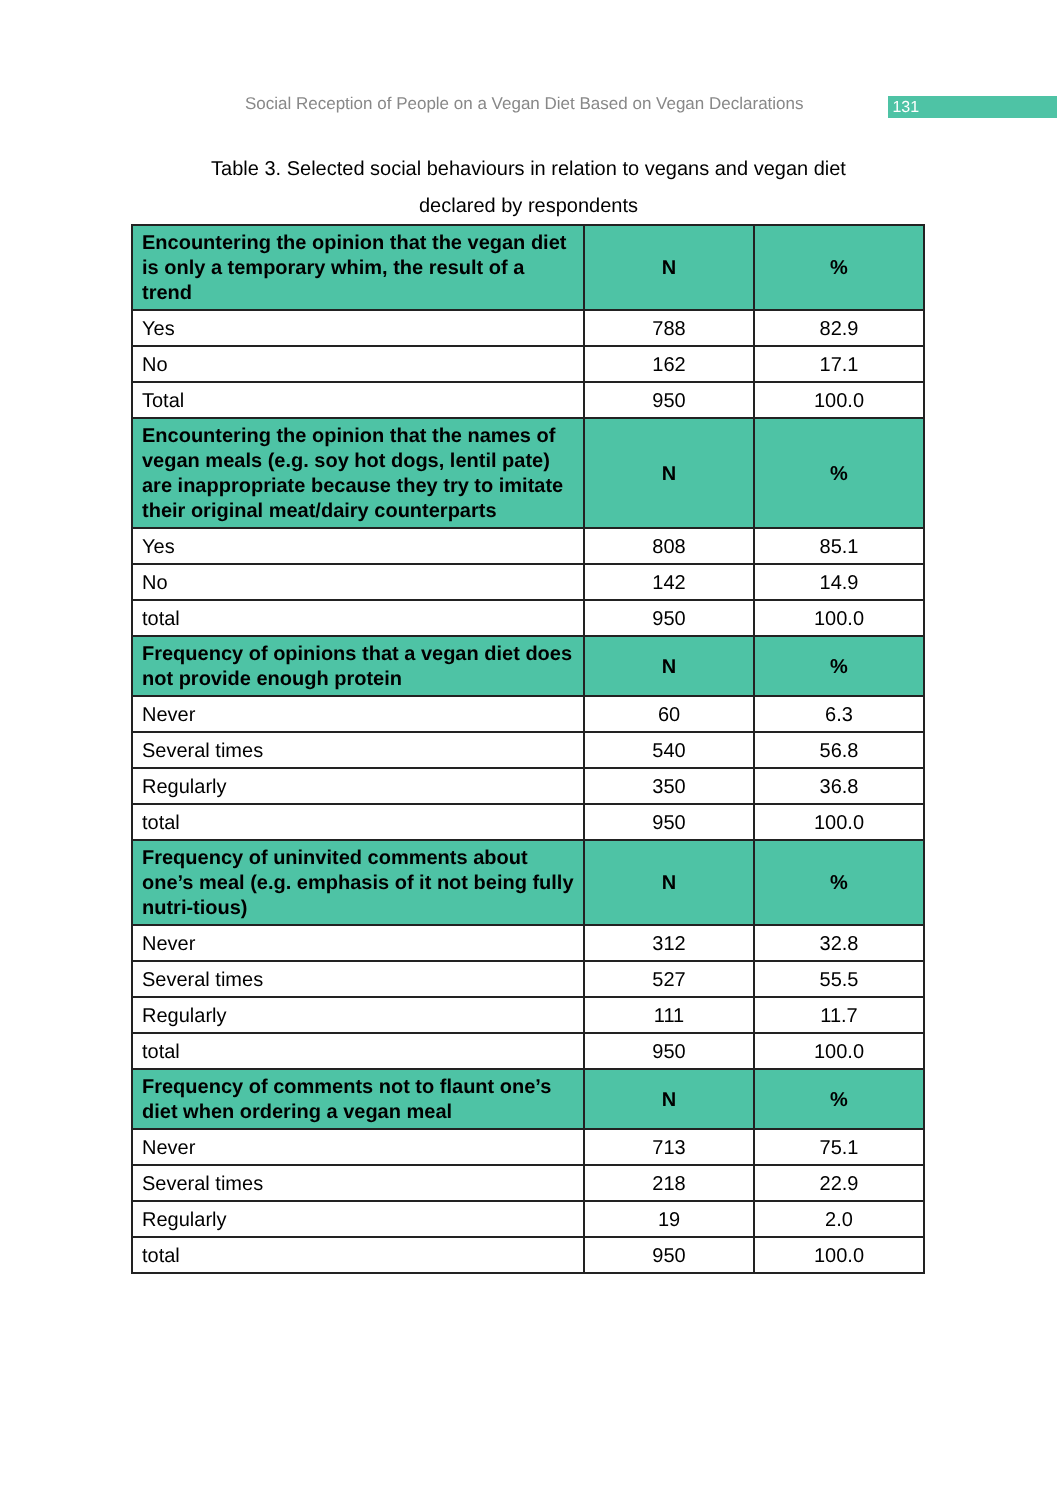Social Reception of People on a Vegan Diet Based on Vegan Declarations
131
Table 3. Selected social behaviours in relation to vegans and vegan diet
declared by respondents
| Encountering the opinion that the vegan diet is only a temporary whim, the result of a trend | N | % |
| --- | --- | --- |
| Yes | 788 | 82.9 |
| No | 162 | 17.1 |
| Total | 950 | 100.0 |
| Encountering the opinion that the names of vegan meals (e.g. soy hot dogs, lentil pate) are inappropriate because they try to imitate their original meat/dairy counterparts | N | % |
| Yes | 808 | 85.1 |
| No | 142 | 14.9 |
| total | 950 | 100.0 |
| Frequency of opinions that a vegan diet does not provide enough protein | N | % |
| Never | 60 | 6.3 |
| Several times | 540 | 56.8 |
| Regularly | 350 | 36.8 |
| total | 950 | 100.0 |
| Frequency of uninvited comments about one’s meal (e.g. emphasis of it not being fully nutri-tious) | N | % |
| Never | 312 | 32.8 |
| Several times | 527 | 55.5 |
| Regularly | 111 | 11.7 |
| total | 950 | 100.0 |
| Frequency of comments not to flaunt one’s diet when ordering a vegan meal | N | % |
| Never | 713 | 75.1 |
| Several times | 218 | 22.9 |
| Regularly | 19 | 2.0 |
| total | 950 | 100.0 |